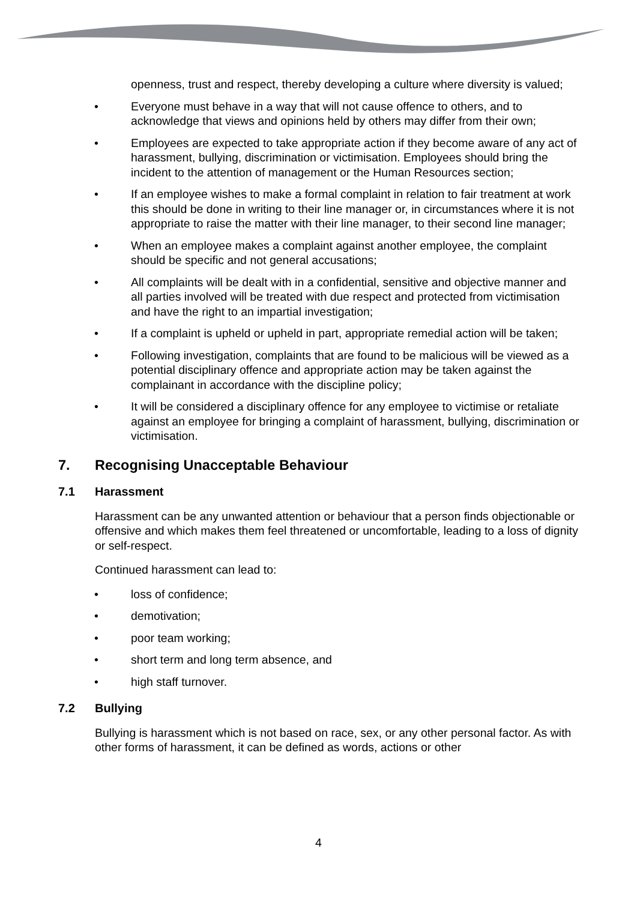openness, trust and respect, thereby developing a culture where diversity is valued;
• Everyone must behave in a way that will not cause offence to others, and to acknowledge that views and opinions held by others may differ from their own;
• Employees are expected to take appropriate action if they become aware of any act of harassment, bullying, discrimination or victimisation. Employees should bring the incident to the attention of management or the Human Resources section;
• If an employee wishes to make a formal complaint in relation to fair treatment at work this should be done in writing to their line manager or, in circumstances where it is not appropriate to raise the matter with their line manager, to their second line manager;
• When an employee makes a complaint against another employee, the complaint should be specific and not general accusations;
• All complaints will be dealt with in a confidential, sensitive and objective manner and all parties involved will be treated with due respect and protected from victimisation and have the right to an impartial investigation;
• If a complaint is upheld or upheld in part, appropriate remedial action will be taken;
• Following investigation, complaints that are found to be malicious will be viewed as a potential disciplinary offence and appropriate action may be taken against the complainant in accordance with the discipline policy;
• It will be considered a disciplinary offence for any employee to victimise or retaliate against an employee for bringing a complaint of harassment, bullying, discrimination or victimisation.
7. Recognising Unacceptable Behaviour
7.1 Harassment
Harassment can be any unwanted attention or behaviour that a person finds objectionable or offensive and which makes them feel threatened or uncomfortable, leading to a loss of dignity or self-respect.
Continued harassment can lead to:
• loss of confidence;
• demotivation;
• poor team working;
• short term and long term absence, and
• high staff turnover.
7.2 Bullying
Bullying is harassment which is not based on race, sex, or any other personal factor. As with other forms of harassment, it can be defined as words, actions or other
4